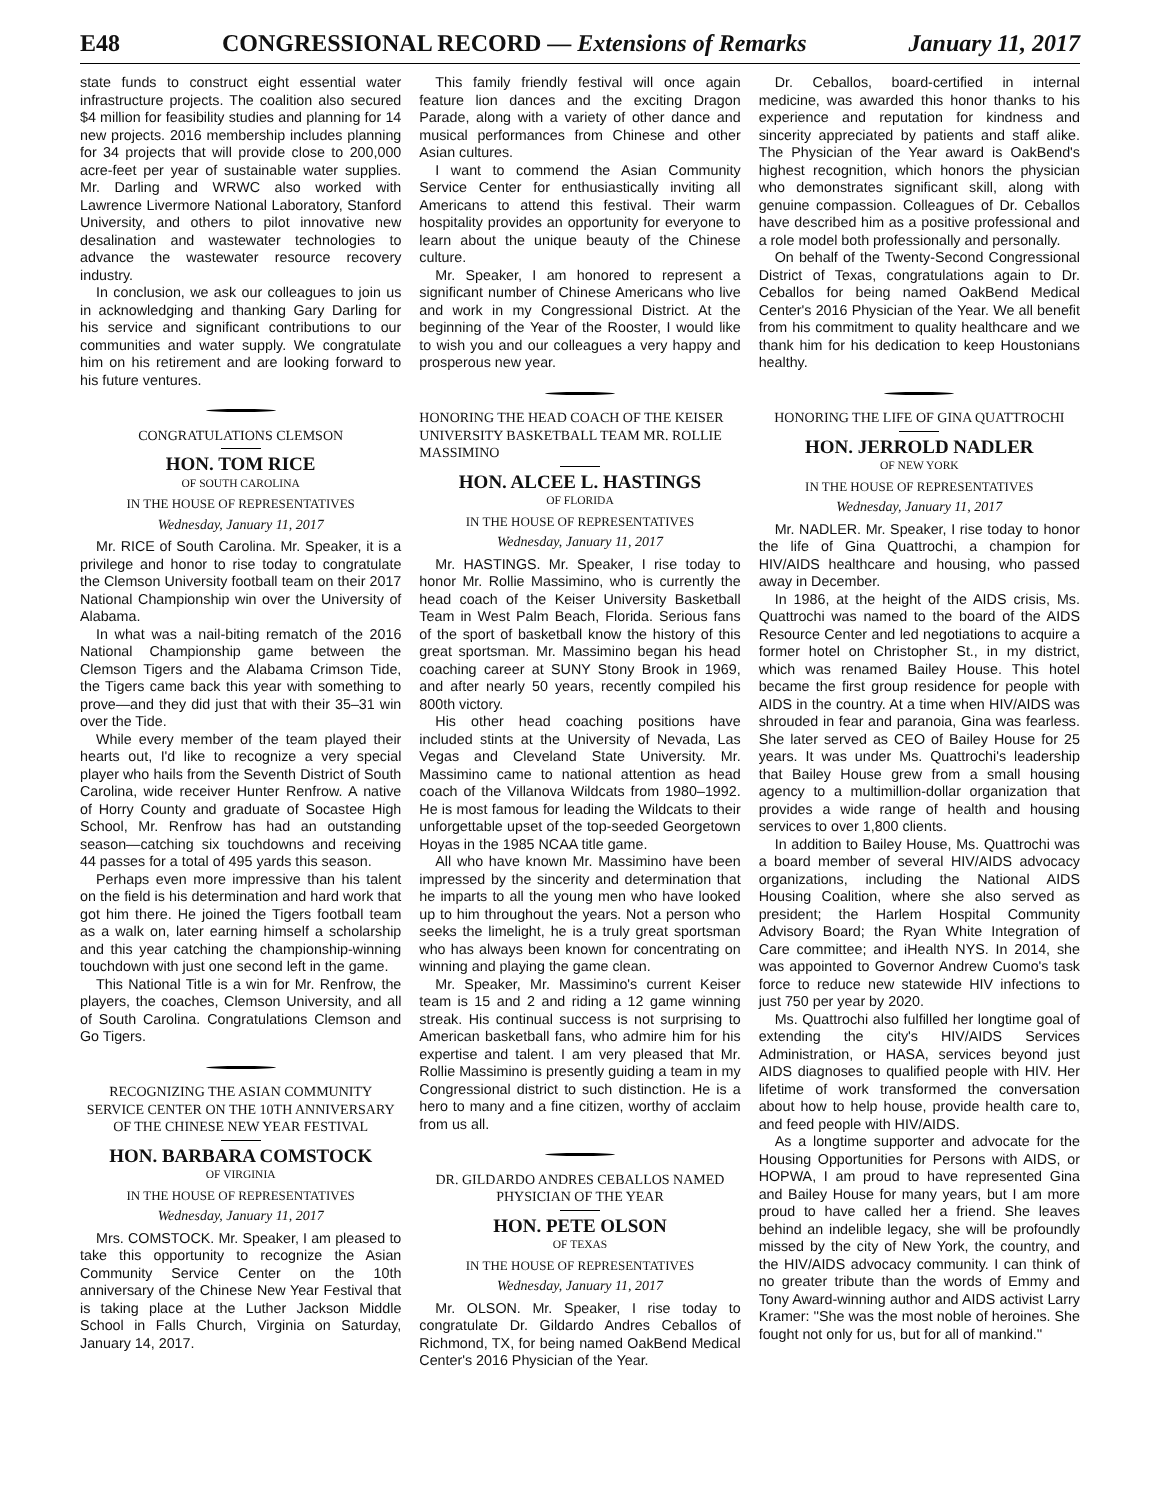E48 CONGRESSIONAL RECORD — Extensions of Remarks January 11, 2017
state funds to construct eight essential water infrastructure projects. The coalition also secured $4 million for feasibility studies and planning for 14 new projects. 2016 membership includes planning for 34 projects that will provide close to 200,000 acre-feet per year of sustainable water supplies. Mr. Darling and WRWC also worked with Lawrence Livermore National Laboratory, Stanford University, and others to pilot innovative new desalination and wastewater technologies to advance the wastewater resource recovery industry.
In conclusion, we ask our colleagues to join us in acknowledging and thanking Gary Darling for his service and significant contributions to our communities and water supply. We congratulate him on his retirement and are looking forward to his future ventures.
CONGRATULATIONS CLEMSON
HON. TOM RICE
OF SOUTH CAROLINA
IN THE HOUSE OF REPRESENTATIVES
Wednesday, January 11, 2017
Mr. RICE of South Carolina. Mr. Speaker, it is a privilege and honor to rise today to congratulate the Clemson University football team on their 2017 National Championship win over the University of Alabama.
In what was a nail-biting rematch of the 2016 National Championship game between the Clemson Tigers and the Alabama Crimson Tide, the Tigers came back this year with something to prove—and they did just that with their 35–31 win over the Tide.
While every member of the team played their hearts out, I'd like to recognize a very special player who hails from the Seventh District of South Carolina, wide receiver Hunter Renfrow. A native of Horry County and graduate of Socastee High School, Mr. Renfrow has had an outstanding season—catching six touchdowns and receiving 44 passes for a total of 495 yards this season.
Perhaps even more impressive than his talent on the field is his determination and hard work that got him there. He joined the Tigers football team as a walk on, later earning himself a scholarship and this year catching the championship-winning touchdown with just one second left in the game.
This National Title is a win for Mr. Renfrow, the players, the coaches, Clemson University, and all of South Carolina. Congratulations Clemson and Go Tigers.
RECOGNIZING THE ASIAN COMMUNITY SERVICE CENTER ON THE 10TH ANNIVERSARY OF THE CHINESE NEW YEAR FESTIVAL
HON. BARBARA COMSTOCK
OF VIRGINIA
IN THE HOUSE OF REPRESENTATIVES
Wednesday, January 11, 2017
Mrs. COMSTOCK. Mr. Speaker, I am pleased to take this opportunity to recognize the Asian Community Service Center on the 10th anniversary of the Chinese New Year Festival that is taking place at the Luther Jackson Middle School in Falls Church, Virginia on Saturday, January 14, 2017.
This family friendly festival will once again feature lion dances and the exciting Dragon Parade, along with a variety of other dance and musical performances from Chinese and other Asian cultures.
I want to commend the Asian Community Service Center for enthusiastically inviting all Americans to attend this festival. Their warm hospitality provides an opportunity for everyone to learn about the unique beauty of the Chinese culture.
Mr. Speaker, I am honored to represent a significant number of Chinese Americans who live and work in my Congressional District. At the beginning of the Year of the Rooster, I would like to wish you and our colleagues a very happy and prosperous new year.
HONORING THE HEAD COACH OF THE KEISER UNIVERSITY BASKETBALL TEAM MR. ROLLIE MASSIMINO
HON. ALCEE L. HASTINGS
OF FLORIDA
IN THE HOUSE OF REPRESENTATIVES
Wednesday, January 11, 2017
Mr. HASTINGS. Mr. Speaker, I rise today to honor Mr. Rollie Massimino, who is currently the head coach of the Keiser University Basketball Team in West Palm Beach, Florida. Serious fans of the sport of basketball know the history of this great sportsman. Mr. Massimino began his head coaching career at SUNY Stony Brook in 1969, and after nearly 50 years, recently compiled his 800th victory.
His other head coaching positions have included stints at the University of Nevada, Las Vegas and Cleveland State University. Mr. Massimino came to national attention as head coach of the Villanova Wildcats from 1980–1992. He is most famous for leading the Wildcats to their unforgettable upset of the top-seeded Georgetown Hoyas in the 1985 NCAA title game.
All who have known Mr. Massimino have been impressed by the sincerity and determination that he imparts to all the young men who have looked up to him throughout the years. Not a person who seeks the limelight, he is a truly great sportsman who has always been known for concentrating on winning and playing the game clean.
Mr. Speaker, Mr. Massimino's current Keiser team is 15 and 2 and riding a 12 game winning streak. His continual success is not surprising to American basketball fans, who admire him for his expertise and talent. I am very pleased that Mr. Rollie Massimino is presently guiding a team in my Congressional district to such distinction. He is a hero to many and a fine citizen, worthy of acclaim from us all.
DR. GILDARDO ANDRES CEBALLOS NAMED PHYSICIAN OF THE YEAR
HON. PETE OLSON
OF TEXAS
IN THE HOUSE OF REPRESENTATIVES
Wednesday, January 11, 2017
Mr. OLSON. Mr. Speaker, I rise today to congratulate Dr. Gildardo Andres Ceballos of Richmond, TX, for being named OakBend Medical Center's 2016 Physician of the Year.
Dr. Ceballos, board-certified in internal medicine, was awarded this honor thanks to his experience and reputation for kindness and sincerity appreciated by patients and staff alike. The Physician of the Year award is OakBend's highest recognition, which honors the physician who demonstrates significant skill, along with genuine compassion. Colleagues of Dr. Ceballos have described him as a positive professional and a role model both professionally and personally.
On behalf of the Twenty-Second Congressional District of Texas, congratulations again to Dr. Ceballos for being named OakBend Medical Center's 2016 Physician of the Year. We all benefit from his commitment to quality healthcare and we thank him for his dedication to keep Houstonians healthy.
HONORING THE LIFE OF GINA QUATTROCHI
HON. JERROLD NADLER
OF NEW YORK
IN THE HOUSE OF REPRESENTATIVES
Wednesday, January 11, 2017
Mr. NADLER. Mr. Speaker, I rise today to honor the life of Gina Quattrochi, a champion for HIV/AIDS healthcare and housing, who passed away in December.
In 1986, at the height of the AIDS crisis, Ms. Quattrochi was named to the board of the AIDS Resource Center and led negotiations to acquire a former hotel on Christopher St., in my district, which was renamed Bailey House. This hotel became the first group residence for people with AIDS in the country. At a time when HIV/AIDS was shrouded in fear and paranoia, Gina was fearless. She later served as CEO of Bailey House for 25 years. It was under Ms. Quattrochi's leadership that Bailey House grew from a small housing agency to a multimillion-dollar organization that provides a wide range of health and housing services to over 1,800 clients.
In addition to Bailey House, Ms. Quattrochi was a board member of several HIV/AIDS advocacy organizations, including the National AIDS Housing Coalition, where she also served as president; the Harlem Hospital Community Advisory Board; the Ryan White Integration of Care committee; and iHealth NYS. In 2014, she was appointed to Governor Andrew Cuomo's task force to reduce new statewide HIV infections to just 750 per year by 2020.
Ms. Quattrochi also fulfilled her longtime goal of extending the city's HIV/AIDS Services Administration, or HASA, services beyond just AIDS diagnoses to qualified people with HIV. Her lifetime of work transformed the conversation about how to help house, provide health care to, and feed people with HIV/AIDS.
As a longtime supporter and advocate for the Housing Opportunities for Persons with AIDS, or HOPWA, I am proud to have represented Gina and Bailey House for many years, but I am more proud to have called her a friend. She leaves behind an indelible legacy, she will be profoundly missed by the city of New York, the country, and the HIV/AIDS advocacy community. I can think of no greater tribute than the words of Emmy and Tony Award-winning author and AIDS activist Larry Kramer: ''She was the most noble of heroines. She fought not only for us, but for all of mankind.''